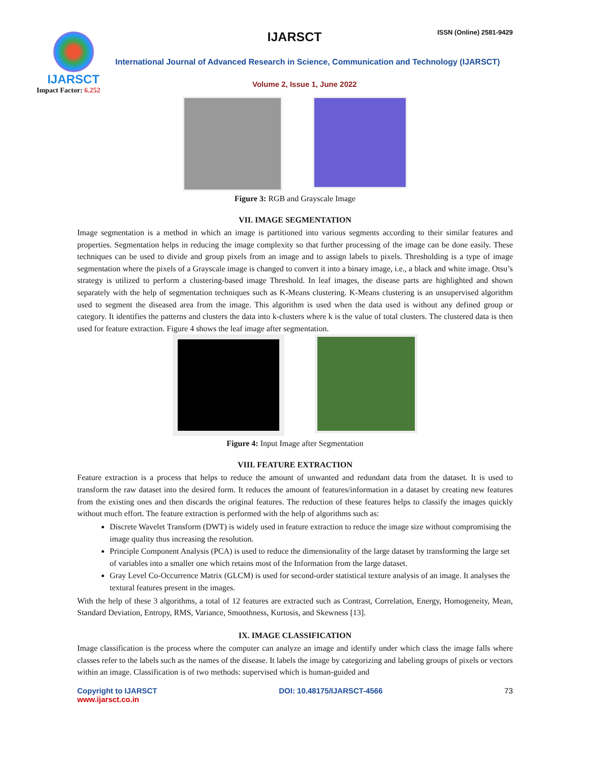IJARSCT
Impact Factor: 6.252
IJARSCT ISSN (Online) 2581-9429
International Journal of Advanced Research in Science, Communication and Technology (IJARSCT)
Volume 2, Issue 1, June 2022
Figure 3: RGB and Grayscale Image
VII. IMAGE SEGMENTATION
Image segmentation is a method in which an image is partitioned into various segments according to their similar features and properties. Segmentation helps in reducing the image complexity so that further processing of the image can be done easily. These techniques can be used to divide and group pixels from an image and to assign labels to pixels. Thresholding is a type of image segmentation where the pixels of a Grayscale image is changed to convert it into a binary image, i.e., a black and white image. Otsu’s strategy is utilized to perform a clustering-based image Threshold. In leaf images, the disease parts are highlighted and shown separately with the help of segmentation techniques such as K-Means clustering. K-Means clustering is an unsupervised algorithm used to segment the diseased area from the image. This algorithm is used when the data used is without any defined group or category. It identifies the patterns and clusters the data into k-clusters where k is the value of total clusters. The clustered data is then used for feature extraction. Figure 4 shows the leaf image after segmentation.
Figure 4: Input Image after Segmentation
VIII. FEATURE EXTRACTION
Feature extraction is a process that helps to reduce the amount of unwanted and redundant data from the dataset. It is used to transform the raw dataset into the desired form. It reduces the amount of features/information in a dataset by creating new features from the existing ones and then discards the original features. The reduction of these features helps to classify the images quickly without much effort. The feature extraction is performed with the help of algorithms such as:
Discrete Wavelet Transform (DWT) is widely used in feature extraction to reduce the image size without compromising the image quality thus increasing the resolution.
Principle Component Analysis (PCA) is used to reduce the dimensionality of the large dataset by transforming the large set of variables into a smaller one which retains most of the Information from the large dataset.
Gray Level Co-Occurrence Matrix (GLCM) is used for second-order statistical texture analysis of an image. It analyses the textural features present in the images.
With the help of these 3 algorithms, a total of 12 features are extracted such as Contrast, Correlation, Energy, Homogeneity, Mean, Standard Deviation, Entropy, RMS, Variance, Smoothness, Kurtosis, and Skewness [13].
IX. IMAGE CLASSIFICATION
Image classification is the process where the computer can analyze an image and identify under which class the image falls where classes refer to the labels such as the names of the disease. It labels the image by categorizing and labeling groups of pixels or vectors within an image. Classification is of two methods: supervised which is human-guided and
Copyright to IJARSCT
www.ijarsct.co.in
DOI: 10.48175/IJARSCT-4566 73